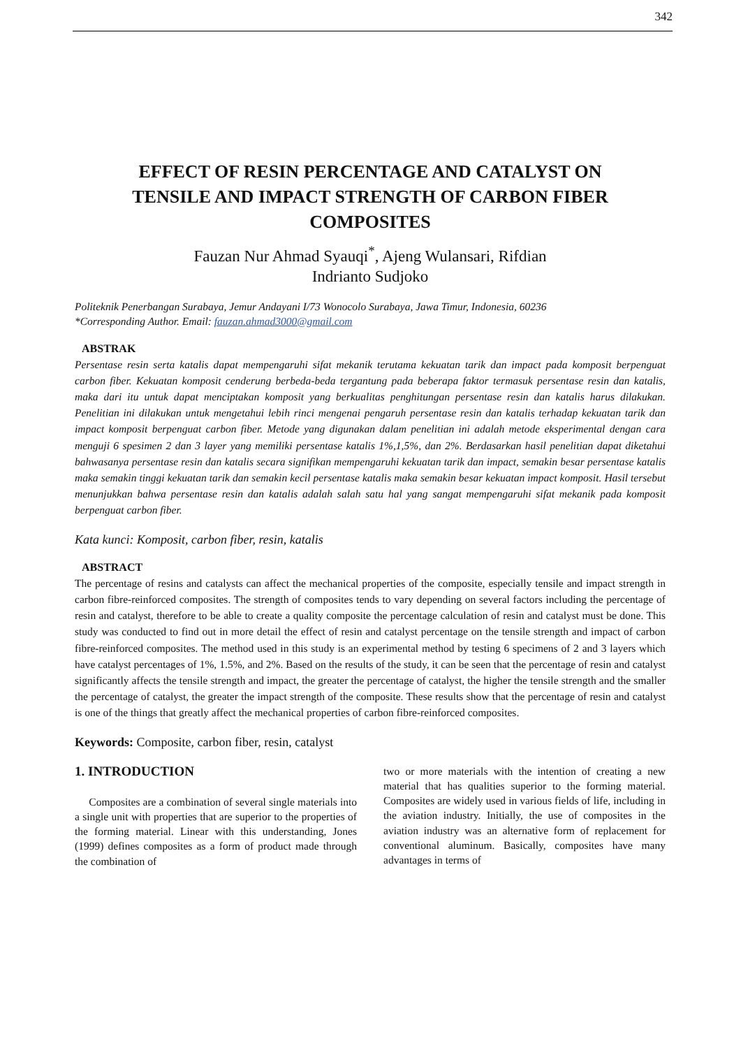342
EFFECT OF RESIN PERCENTAGE AND CATALYST ON TENSILE AND IMPACT STRENGTH OF CARBON FIBER COMPOSITES
Fauzan Nur Ahmad Syauqi<sup>*</sup>, Ajeng Wulansari, Rifdian
Indrianto Sudjoko
Politeknik Penerbangan Surabaya, Jemur Andayani I/73 Wonocolo Surabaya, Jawa Timur, Indonesia, 60236
*Corresponding Author. Email: fauzan.ahmad3000@gmail.com
ABSTRAK
Persentase resin serta katalis dapat mempengaruhi sifat mekanik terutama kekuatan tarik dan impact pada komposit berpenguat carbon fiber. Kekuatan komposit cenderung berbeda-beda tergantung pada beberapa faktor termasuk persentase resin dan katalis, maka dari itu untuk dapat menciptakan komposit yang berkualitas penghitungan persentase resin dan katalis harus dilakukan. Penelitian ini dilakukan untuk mengetahui lebih rinci mengenai pengaruh persentase resin dan katalis terhadap kekuatan tarik dan impact komposit berpenguat carbon fiber. Metode yang digunakan dalam penelitian ini adalah metode eksperimental dengan cara menguji 6 spesimen 2 dan 3 layer yang memiliki persentase katalis 1%,1,5%, dan 2%. Berdasarkan hasil penelitian dapat diketahui bahwasanya persentase resin dan katalis secara signifikan mempengaruhi kekuatan tarik dan impact, semakin besar persentase katalis maka semakin tinggi kekuatan tarik dan semakin kecil persentase katalis maka semakin besar kekuatan impact komposit. Hasil tersebut menunjukkan bahwa persentase resin dan katalis adalah salah satu hal yang sangat mempengaruhi sifat mekanik pada komposit berpenguat carbon fiber.
Kata kunci: Komposit, carbon fiber, resin, katalis
ABSTRACT
The percentage of resins and catalysts can affect the mechanical properties of the composite, especially tensile and impact strength in carbon fibre-reinforced composites. The strength of composites tends to vary depending on several factors including the percentage of resin and catalyst, therefore to be able to create a quality composite the percentage calculation of resin and catalyst must be done. This study was conducted to find out in more detail the effect of resin and catalyst percentage on the tensile strength and impact of carbon fibre-reinforced composites. The method used in this study is an experimental method by testing 6 specimens of 2 and 3 layers which have catalyst percentages of 1%, 1.5%, and 2%. Based on the results of the study, it can be seen that the percentage of resin and catalyst significantly affects the tensile strength and impact, the greater the percentage of catalyst, the higher the tensile strength and the smaller the percentage of catalyst, the greater the impact strength of the composite. These results show that the percentage of resin and catalyst is one of the things that greatly affect the mechanical properties of carbon fibre-reinforced composites.
Keywords: Composite, carbon fiber, resin, catalyst
1. INTRODUCTION
Composites are a combination of several single materials into a single unit with properties that are superior to the properties of the forming material. Linear with this understanding, Jones (1999) defines composites as a form of product made through the combination of
two or more materials with the intention of creating a new material that has qualities superior to the forming material. Composites are widely used in various fields of life, including in the aviation industry. Initially, the use of composites in the aviation industry was an alternative form of replacement for conventional aluminum. Basically, composites have many advantages in terms of